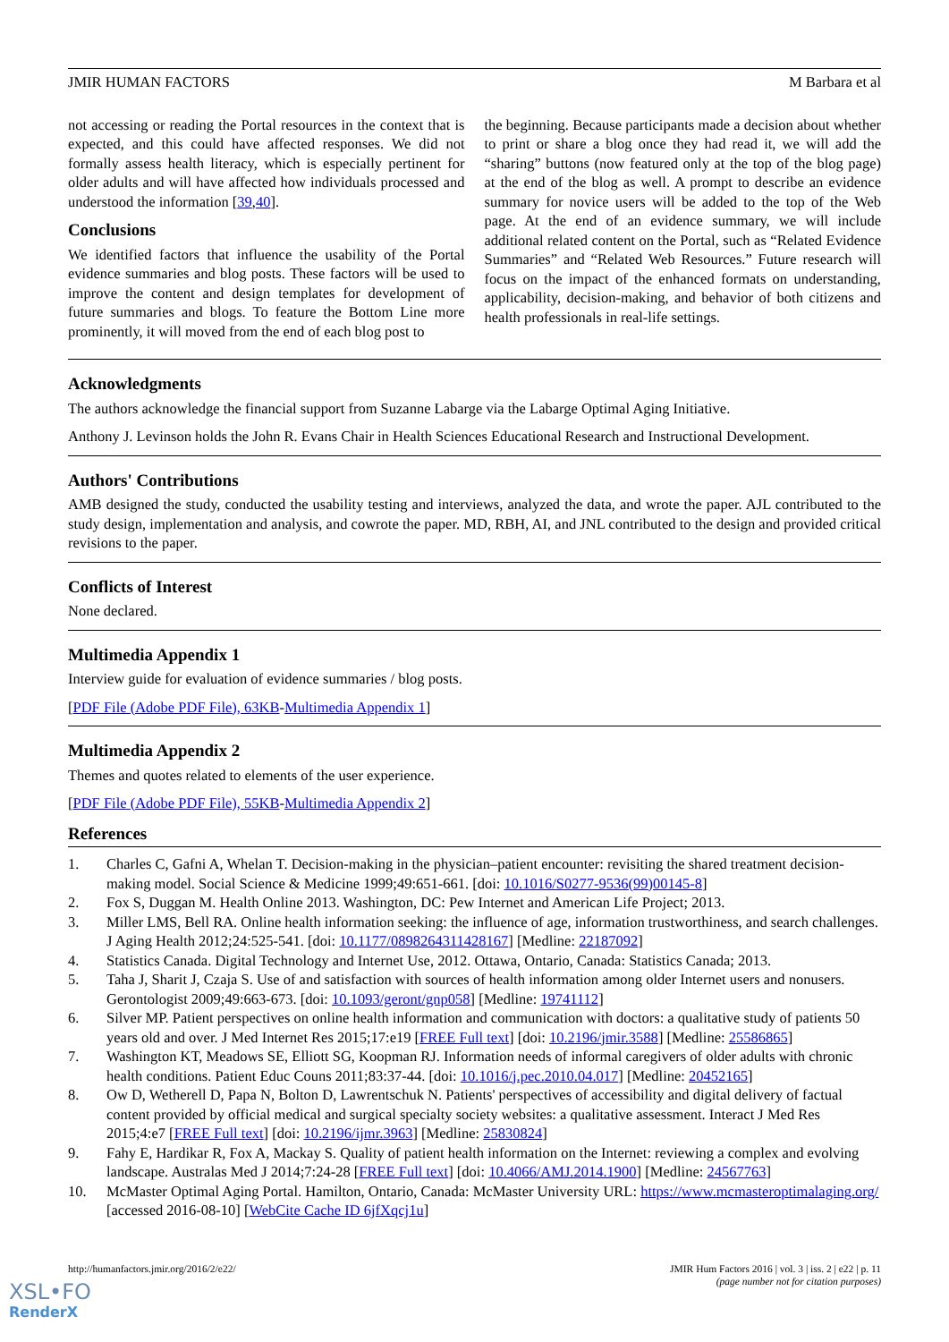JMIR HUMAN FACTORS M Barbara et al
not accessing or reading the Portal resources in the context that is expected, and this could have affected responses. We did not formally assess health literacy, which is especially pertinent for older adults and will have affected how individuals processed and understood the information [39,40].
Conclusions
We identified factors that influence the usability of the Portal evidence summaries and blog posts. These factors will be used to improve the content and design templates for development of future summaries and blogs. To feature the Bottom Line more prominently, it will moved from the end of each blog post to
the beginning. Because participants made a decision about whether to print or share a blog once they had read it, we will add the “sharing” buttons (now featured only at the top of the blog page) at the end of the blog as well. A prompt to describe an evidence summary for novice users will be added to the top of the Web page. At the end of an evidence summary, we will include additional related content on the Portal, such as “Related Evidence Summaries” and “Related Web Resources.” Future research will focus on the impact of the enhanced formats on understanding, applicability, decision-making, and behavior of both citizens and health professionals in real-life settings.
Acknowledgments
The authors acknowledge the financial support from Suzanne Labarge via the Labarge Optimal Aging Initiative.
Anthony J. Levinson holds the John R. Evans Chair in Health Sciences Educational Research and Instructional Development.
Authors' Contributions
AMB designed the study, conducted the usability testing and interviews, analyzed the data, and wrote the paper. AJL contributed to the study design, implementation and analysis, and cowrote the paper. MD, RBH, AI, and JNL contributed to the design and provided critical revisions to the paper.
Conflicts of Interest
None declared.
Multimedia Appendix 1
Interview guide for evaluation of evidence summaries / blog posts.
[PDF File (Adobe PDF File), 63KB-Multimedia Appendix 1]
Multimedia Appendix 2
Themes and quotes related to elements of the user experience.
[PDF File (Adobe PDF File), 55KB-Multimedia Appendix 2]
References
1. Charles C, Gafni A, Whelan T. Decision-making in the physician–patient encounter: revisiting the shared treatment decision-making model. Social Science & Medicine 1999;49:651-661. [doi: 10.1016/S0277-9536(99)00145-8]
2. Fox S, Duggan M. Health Online 2013. Washington, DC: Pew Internet and American Life Project; 2013.
3. Miller LMS, Bell RA. Online health information seeking: the influence of age, information trustworthiness, and search challenges. J Aging Health 2012;24:525-541. [doi: 10.1177/0898264311428167] [Medline: 22187092]
4. Statistics Canada. Digital Technology and Internet Use, 2012. Ottawa, Ontario, Canada: Statistics Canada; 2013.
5. Taha J, Sharit J, Czaja S. Use of and satisfaction with sources of health information among older Internet users and nonusers. Gerontologist 2009;49:663-673. [doi: 10.1093/geront/gnp058] [Medline: 19741112]
6. Silver MP. Patient perspectives on online health information and communication with doctors: a qualitative study of patients 50 years old and over. J Med Internet Res 2015;17:e19 [FREE Full text] [doi: 10.2196/jmir.3588] [Medline: 25586865]
7. Washington KT, Meadows SE, Elliott SG, Koopman RJ. Information needs of informal caregivers of older adults with chronic health conditions. Patient Educ Couns 2011;83:37-44. [doi: 10.1016/j.pec.2010.04.017] [Medline: 20452165]
8. Ow D, Wetherell D, Papa N, Bolton D, Lawrentschuk N. Patients' perspectives of accessibility and digital delivery of factual content provided by official medical and surgical specialty society websites: a qualitative assessment. Interact J Med Res 2015;4:e7 [FREE Full text] [doi: 10.2196/ijmr.3963] [Medline: 25830824]
9. Fahy E, Hardikar R, Fox A, Mackay S. Quality of patient health information on the Internet: reviewing a complex and evolving landscape. Australas Med J 2014;7:24-28 [FREE Full text] [doi: 10.4066/AMJ.2014.1900] [Medline: 24567763]
10. McMaster Optimal Aging Portal. Hamilton, Ontario, Canada: McMaster University URL: https://www.mcmasteroptimalaging.org/ [accessed 2016-08-10] [WebCite Cache ID 6jfXqcj1u]
http://humanfactors.jmir.org/2016/2/e22/ JMIR Hum Factors 2016 | vol. 3 | iss. 2 | e22 | p. 11
(page number not for citation purposes)
XSL•FO
RenderX